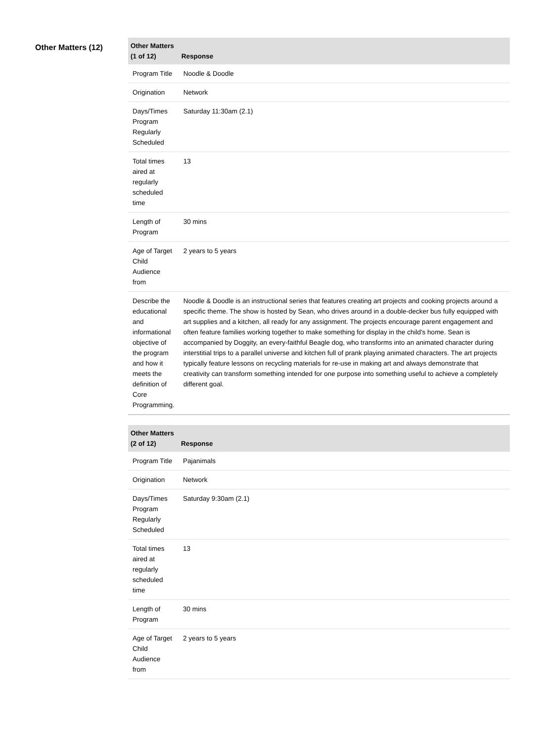Other Matters (12)
| Other Matters (1 of 12) | Response |
| --- | --- |
| Program Title | Noodle & Doodle |
| Origination | Network |
| Days/Times Program Regularly Scheduled | Saturday 11:30am (2.1) |
| Total times aired at regularly scheduled time | 13 |
| Length of Program | 30 mins |
| Age of Target Child Audience from | 2 years to 5 years |
| Describe the educational and informational objective of the program and how it meets the definition of Core Programming. | Noodle & Doodle is an instructional series that features creating art projects and cooking projects around a specific theme. The show is hosted by Sean, who drives around in a double-decker bus fully equipped with art supplies and a kitchen, all ready for any assignment. The projects encourage parent engagement and often feature families working together to make something for display in the child's home. Sean is accompanied by Doggity, an every-faithful Beagle dog, who transforms into an animated character during interstitial trips to a parallel universe and kitchen full of prank playing animated characters. The art projects typically feature lessons on recycling materials for re-use in making art and always demonstrate that creativity can transform something intended for one purpose into something useful to achieve a completely different goal. |
| Other Matters (2 of 12) | Response |
| --- | --- |
| Program Title | Pajanimals |
| Origination | Network |
| Days/Times Program Regularly Scheduled | Saturday 9:30am (2.1) |
| Total times aired at regularly scheduled time | 13 |
| Length of Program | 30 mins |
| Age of Target Child Audience from | 2 years to 5 years |